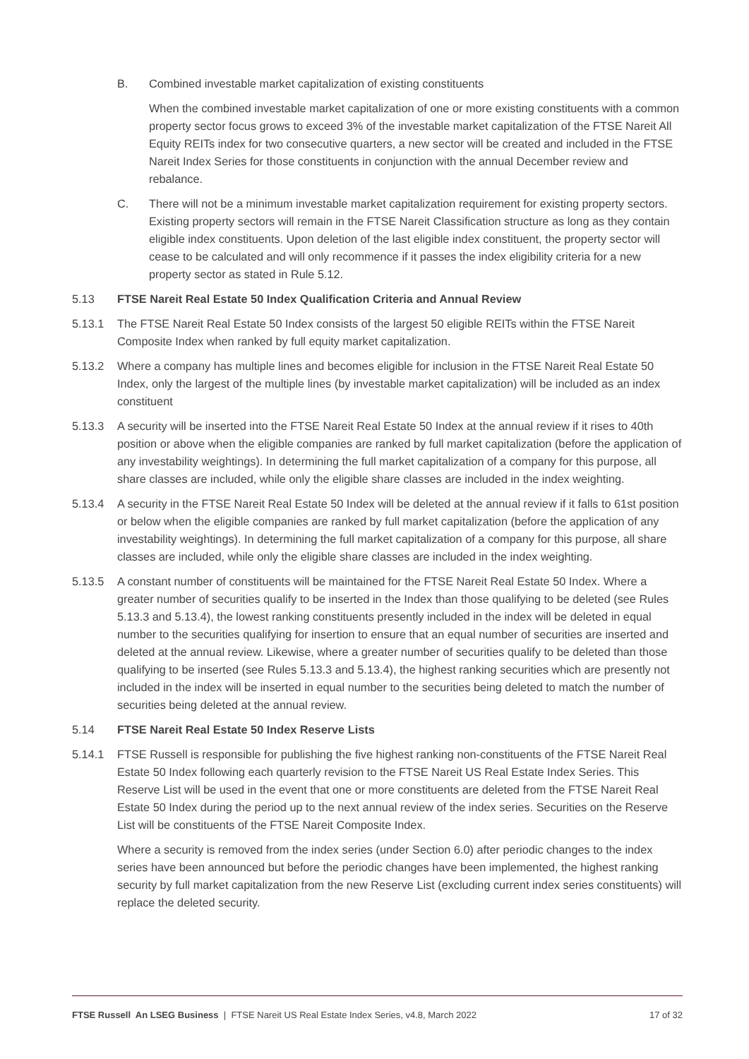B. Combined investable market capitalization of existing constituents
When the combined investable market capitalization of one or more existing constituents with a common property sector focus grows to exceed 3% of the investable market capitalization of the FTSE Nareit All Equity REITs index for two consecutive quarters, a new sector will be created and included in the FTSE Nareit Index Series for those constituents in conjunction with the annual December review and rebalance.
C. There will not be a minimum investable market capitalization requirement for existing property sectors. Existing property sectors will remain in the FTSE Nareit Classification structure as long as they contain eligible index constituents. Upon deletion of the last eligible index constituent, the property sector will cease to be calculated and will only recommence if it passes the index eligibility criteria for a new property sector as stated in Rule 5.12.
5.13 FTSE Nareit Real Estate 50 Index Qualification Criteria and Annual Review
5.13.1 The FTSE Nareit Real Estate 50 Index consists of the largest 50 eligible REITs within the FTSE Nareit Composite Index when ranked by full equity market capitalization.
5.13.2 Where a company has multiple lines and becomes eligible for inclusion in the FTSE Nareit Real Estate 50 Index, only the largest of the multiple lines (by investable market capitalization) will be included as an index constituent
5.13.3 A security will be inserted into the FTSE Nareit Real Estate 50 Index at the annual review if it rises to 40th position or above when the eligible companies are ranked by full market capitalization (before the application of any investability weightings). In determining the full market capitalization of a company for this purpose, all share classes are included, while only the eligible share classes are included in the index weighting.
5.13.4 A security in the FTSE Nareit Real Estate 50 Index will be deleted at the annual review if it falls to 61st position or below when the eligible companies are ranked by full market capitalization (before the application of any investability weightings). In determining the full market capitalization of a company for this purpose, all share classes are included, while only the eligible share classes are included in the index weighting.
5.13.5 A constant number of constituents will be maintained for the FTSE Nareit Real Estate 50 Index. Where a greater number of securities qualify to be inserted in the Index than those qualifying to be deleted (see Rules 5.13.3 and 5.13.4), the lowest ranking constituents presently included in the index will be deleted in equal number to the securities qualifying for insertion to ensure that an equal number of securities are inserted and deleted at the annual review. Likewise, where a greater number of securities qualify to be deleted than those qualifying to be inserted (see Rules 5.13.3 and 5.13.4), the highest ranking securities which are presently not included in the index will be inserted in equal number to the securities being deleted to match the number of securities being deleted at the annual review.
5.14 FTSE Nareit Real Estate 50 Index Reserve Lists
5.14.1 FTSE Russell is responsible for publishing the five highest ranking non-constituents of the FTSE Nareit Real Estate 50 Index following each quarterly revision to the FTSE Nareit US Real Estate Index Series. This Reserve List will be used in the event that one or more constituents are deleted from the FTSE Nareit Real Estate 50 Index during the period up to the next annual review of the index series. Securities on the Reserve List will be constituents of the FTSE Nareit Composite Index.
Where a security is removed from the index series (under Section 6.0) after periodic changes to the index series have been announced but before the periodic changes have been implemented, the highest ranking security by full market capitalization from the new Reserve List (excluding current index series constituents) will replace the deleted security.
FTSE Russell An LSEG Business | FTSE Nareit US Real Estate Index Series, v4.8, March 2022
17 of 32